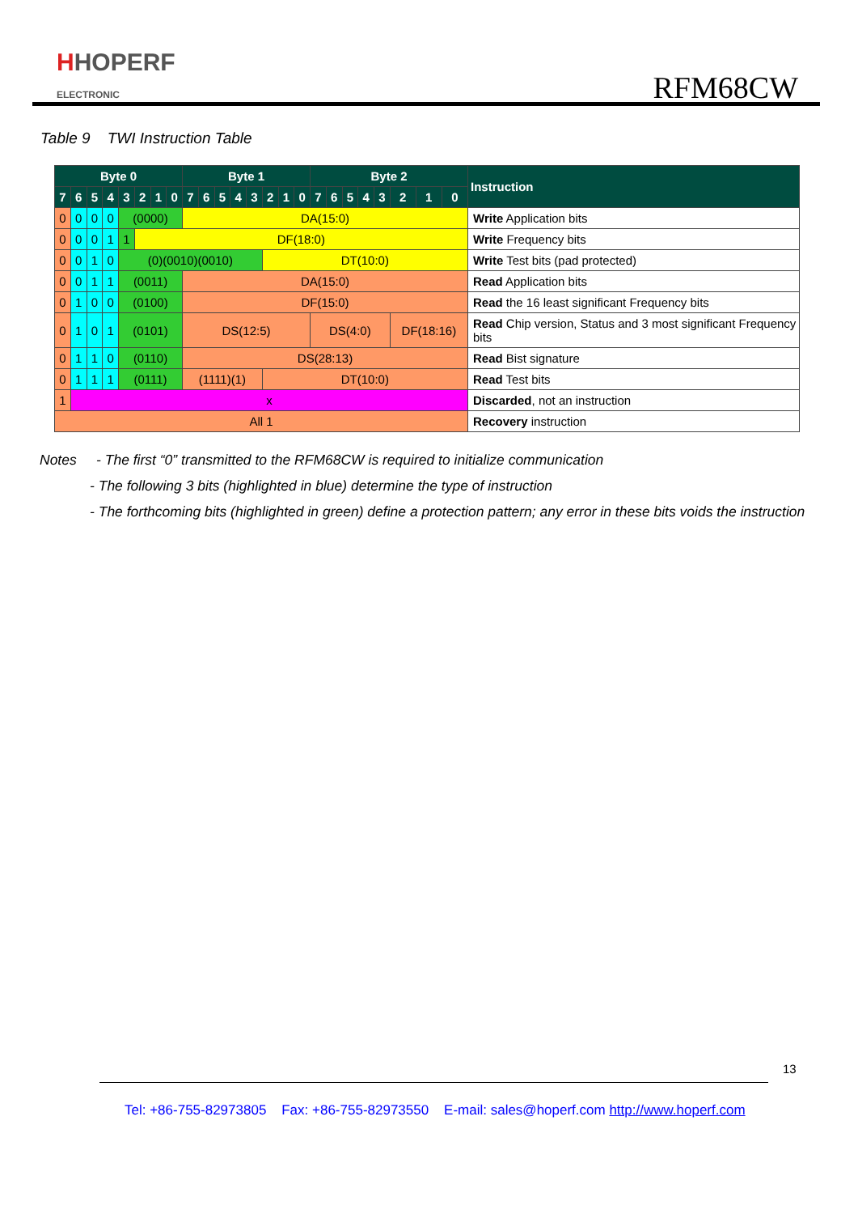HHOPERF
ELECTRONIC
RFM68CW
Table 9 TWI Instruction Table
| Byte 0 | | | | | | | | Byte 1 | | | | | | | | Byte 2 | | | | | | | | Instruction |
| --- | --- | --- | --- | --- | --- | --- | --- | --- | --- | --- | --- | --- | --- | --- | --- | --- | --- | --- | --- | --- | --- | --- | --- | --- |
| 7 | 6 | 5 | 4 | 3 | 2 | 1 | 0 | 7 | 6 | 5 | 4 | 3 | 2 | 1 | 0 | 7 | 6 | 5 | 4 | 3 | 2 | 1 | 0 | |
| 0 | 0 | 0 | 0 | (0000) | | | | DA(15:0) | | | | | | | | | | | | | | | | Write Application bits |
| 0 | 0 | 0 | 1 | 1 | DF(18:0) | | | | | | | | | | | | | | | | | | | Write Frequency bits |
| 0 | 0 | 1 | 0 | (0)(0010)(0010) | | | | | | | | | DT(10:0) | | | | | | | | | | | Write Test bits (pad protected) |
| 0 | 0 | 1 | 1 | (0011) | | | | DA(15:0) | | | | | | | | | | | | | | | | Read Application bits |
| 0 | 1 | 0 | 0 | (0100) | | | | DF(15:0) | | | | | | | | | | | | | | | | Read the 16 least significant Frequency bits |
| 0 | 1 | 0 | 1 | (0101) | | | | DS(12:5) | | | | | | | | DS(4:0) | | | | | DF(18:16) | | | Read Chip version, Status and 3 most significant Frequency bits |
| 0 | 1 | 1 | 0 | (0110) | | | | DS(28:13) | | | | | | | | | | | | | | | | Read Bist signature |
| 0 | 1 | 1 | 1 | (0111) | | | | (1111)(1) | | | | | DT(10:0) | | | | | | | | | | | Read Test bits |
| 1 | x | | | | | | | | | | | | | | | | | | | | | | | Discarded , not an instruction |
| All 1 | | | | | | | | | | | | | | | | | | | | | | | | Recovery instruction |
Notes - The first “0” transmitted to the RFM68CW is required to initialize communication
- The following 3 bits (highlighted in blue) determine the type of instruction
- The forthcoming bits (highlighted in green) define a protection pattern; any error in these bits voids the instruction
13
Tel: +86-755-82973805 Fax: +86-755-82973550 E-mail: sales@hoperf.com http://www.hoperf.com